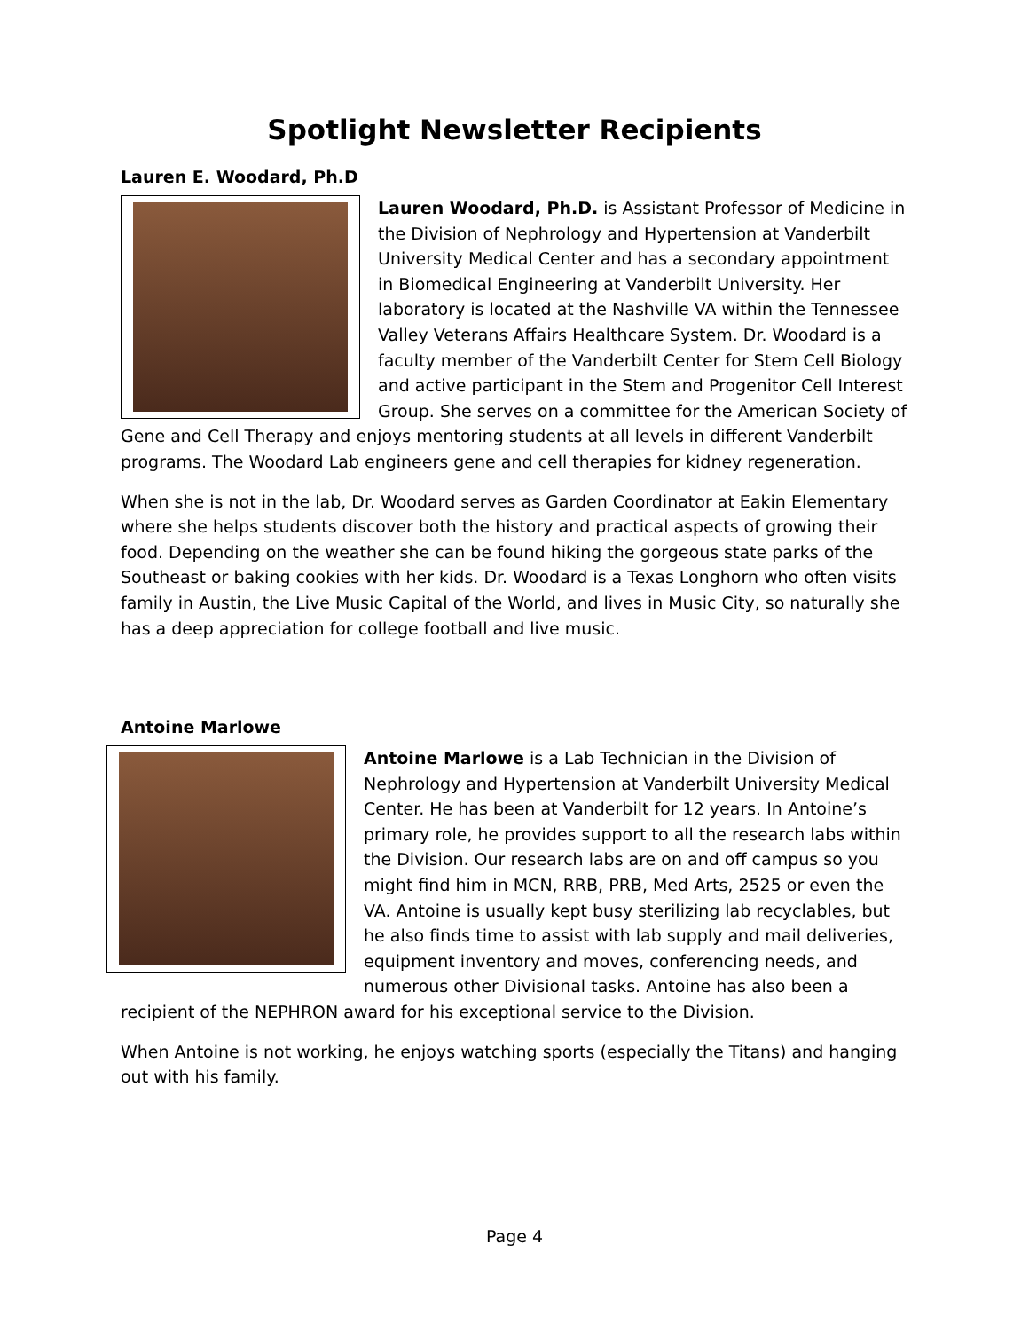Spotlight Newsletter Recipients
Lauren E. Woodard, Ph.D
Lauren Woodard, Ph.D. is Assistant Professor of Medicine in the Division of Nephrology and Hypertension at Vanderbilt University Medical Center and has a secondary appointment in Biomedical Engineering at Vanderbilt University. Her laboratory is located at the Nashville VA within the Tennessee Valley Veterans Affairs Healthcare System. Dr. Woodard is a faculty member of the Vanderbilt Center for Stem Cell Biology and active participant in the Stem and Progenitor Cell Interest Group. She serves on a committee for the American Society of Gene and Cell Therapy and enjoys mentoring students at all levels in different Vanderbilt programs. The Woodard Lab engineers gene and cell therapies for kidney regeneration.
When she is not in the lab, Dr. Woodard serves as Garden Coordinator at Eakin Elementary where she helps students discover both the history and practical aspects of growing their food. Depending on the weather she can be found hiking the gorgeous state parks of the Southeast or baking cookies with her kids. Dr. Woodard is a Texas Longhorn who often visits family in Austin, the Live Music Capital of the World, and lives in Music City, so naturally she has a deep appreciation for college football and live music.
Antoine Marlowe
Antoine Marlowe is a Lab Technician in the Division of Nephrology and Hypertension at Vanderbilt University Medical Center. He has been at Vanderbilt for 12 years. In Antoine’s primary role, he provides support to all the research labs within the Division. Our research labs are on and off campus so you might find him in MCN, RRB, PRB, Med Arts, 2525 or even the VA. Antoine is usually kept busy sterilizing lab recyclables, but he also finds time to assist with lab supply and mail deliveries, equipment inventory and moves, conferencing needs, and numerous other Divisional tasks. Antoine has also been a recipient of the NEPHRON award for his exceptional service to the Division.
When Antoine is not working, he enjoys watching sports (especially the Titans) and hanging out with his family.
Page 4